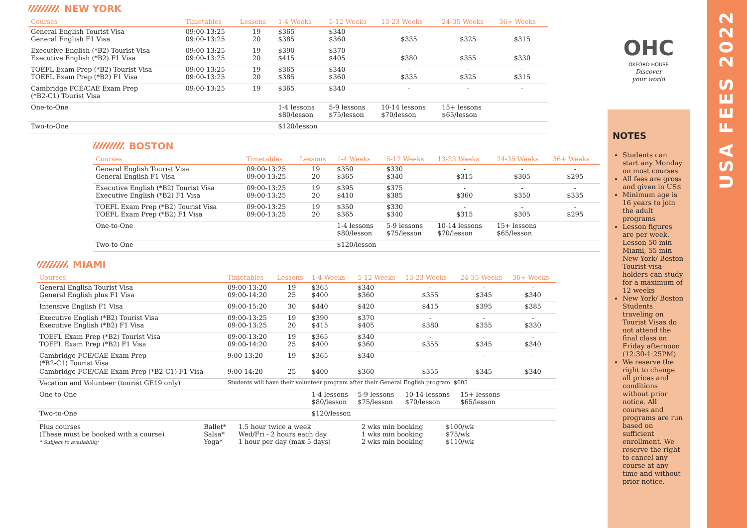NEW YORK
| Courses | Timetables | Lessons | 1-4 Weeks | 5-12 Weeks | 13-23 Weeks | 24-35 Weeks | 36+ Weeks |
| --- | --- | --- | --- | --- | --- | --- | --- |
| General English Tourist Visa General English F1 Visa | 09:00-13:25 09:00-13:25 | 19 20 | $365 $385 | $340 $360 | - $335 | - $325 | - $315 |
| Executive English (*B2) Tourist Visa Executive English (*B2) F1 Visa | 09:00-13:25 09:00-13:25 | 19 20 | $390 $415 | $370 $405 | - $380 | - $355 | - $330 |
| TOEFL Exam Prep (*B2) Tourist Visa TOEFL Exam Prep (*B2) F1 Visa | 09:00-13:25 09:00-13:25 | 19 20 | $365 $385 | $340 $360 | - $335 | - $325 | - $315 |
| Cambridge FCE/CAE Exam Prep (*B2-C1) Tourist Visa | 09:00-13:25 | 19 | $365 | $340 | - | - | - |
| One-to-One | | | 1-4 lessons $80/lesson | 5-9 lessons $75/lesson | 10-14 lessons $70/lesson | 15+ lessons $65/lesson | |
| Two-to-One | | | $120/lesson | | | | |
BOSTON
| Courses | Timetables | Lessons | 1-4 Weeks | 5-12 Weeks | 13-23 Weeks | 24-35 Weeks | 36+ Weeks |
| --- | --- | --- | --- | --- | --- | --- | --- |
| General English Tourist Visa General English F1 Visa | 09:00-13:25 09:00-13:25 | 19 20 | $350 $365 | $330 $340 | - $315 | - $305 | - $295 |
| Executive English (*B2) Tourist Visa Executive English (*B2) F1 Visa | 09:00-13:25 09:00-13:25 | 19 20 | $395 $410 | $375 $385 | - $360 | - $350 | - $335 |
| TOEFL Exam Prep (*B2) Tourist Visa TOEFL Exam Prep (*B2) F1 Visa | 09:00-13:25 09:00-13:25 | 19 20 | $350 $365 | $330 $340 | - $315 | - $305 | - $295 |
| One-to-One | | | 1-4 lessons $80/lesson | 5-9 lessons $75/lesson | 10-14 lessons $70/lesson | 15+ lessons $65/lesson | |
| Two-to-One | | | $120/lesson | | | | |
MIAMI
| Courses | Timetables | Lessons | 1-4 Weeks | 5-12 Weeks | 13-23 Weeks | 24-35 Weeks | 36+ Weeks |
| --- | --- | --- | --- | --- | --- | --- | --- |
| General English Tourist Visa General English plus F1 Visa | 09:00-13:20 09:00-14:20 | 19 25 | $365 $400 | $340 $360 | - $355 | - $345 | - $340 |
| Intensive English F1 Visa | 09:00-15:20 | 30 | $440 | $420 | $415 | $395 | $385 |
| Executive English (*B2) Tourist Visa Executive English (*B2) F1 Visa | 09:00-13:25 09:00-13:25 | 19 20 | $390 $415 | $370 $405 | - $380 | - $355 | - $330 |
| TOEFL Exam Prep (*B2) Tourist Visa TOEFL Exam Prep (*B2) F1 Visa | 09:00-13:20 09:00-14:20 | 19 25 | $365 $400 | $340 $360 | - $355 | - $345 | - $340 |
| Cambridge FCE/CAE Exam Prep (*B2-C1) Tourist Visa | 9:00-13:20 | 19 | $365 | $340 | - | - | - |
| Cambridge FCE/CAE Exam Prep (*B2-C1) F1 Visa | 9:00-14:20 | 25 | $400 | $360 | $355 | $345 | $340 |
| Vacation and Volunteer (tourist GE19 only) | Students will have their volunteer program after their General English program $605 | | | | | | |
| One-to-One | | | 1-4 lessons $80/lesson | 5-9 lessons $75/lesson | 10-14 lessons $70/lesson | 15+ lessons $65/lesson | |
| Two-to-One | | | $120/lesson | | | | |
| Plus courses (These must be booked with a course) * Subject to availability | Ballet* Salsa* Yoga* | 1.5 hour twice a week Wed/Fri - 2 hours each day 1 hour per day (max 5 days) | 2 wks min booking 1 wks min booking 2 wks min booking | $100/wk $75/wk $110/wk |
OHC
OXFORD HOUSE
Discover
your world
NOTES
Students can start any Monday on most courses
All fees are gross and given in US$
Minimum age is 16 years to join the adult programs
Lesson figures are per week. Lesson 50 min Miami, 55 min New York/ Boston Tourist visa-holders can study for a maximum of 12 weeks
New York/ Boston Students traveling on Tourist Visas do not attend the final class on Friday afternoon (12:30-1:25PM)
We reserve the right to change all prices and conditions without prior notice. All courses and programs are run based on sufficient enrollment. We reserve the right to cancel any course at any time and without prior notice.
USA FEES 2022